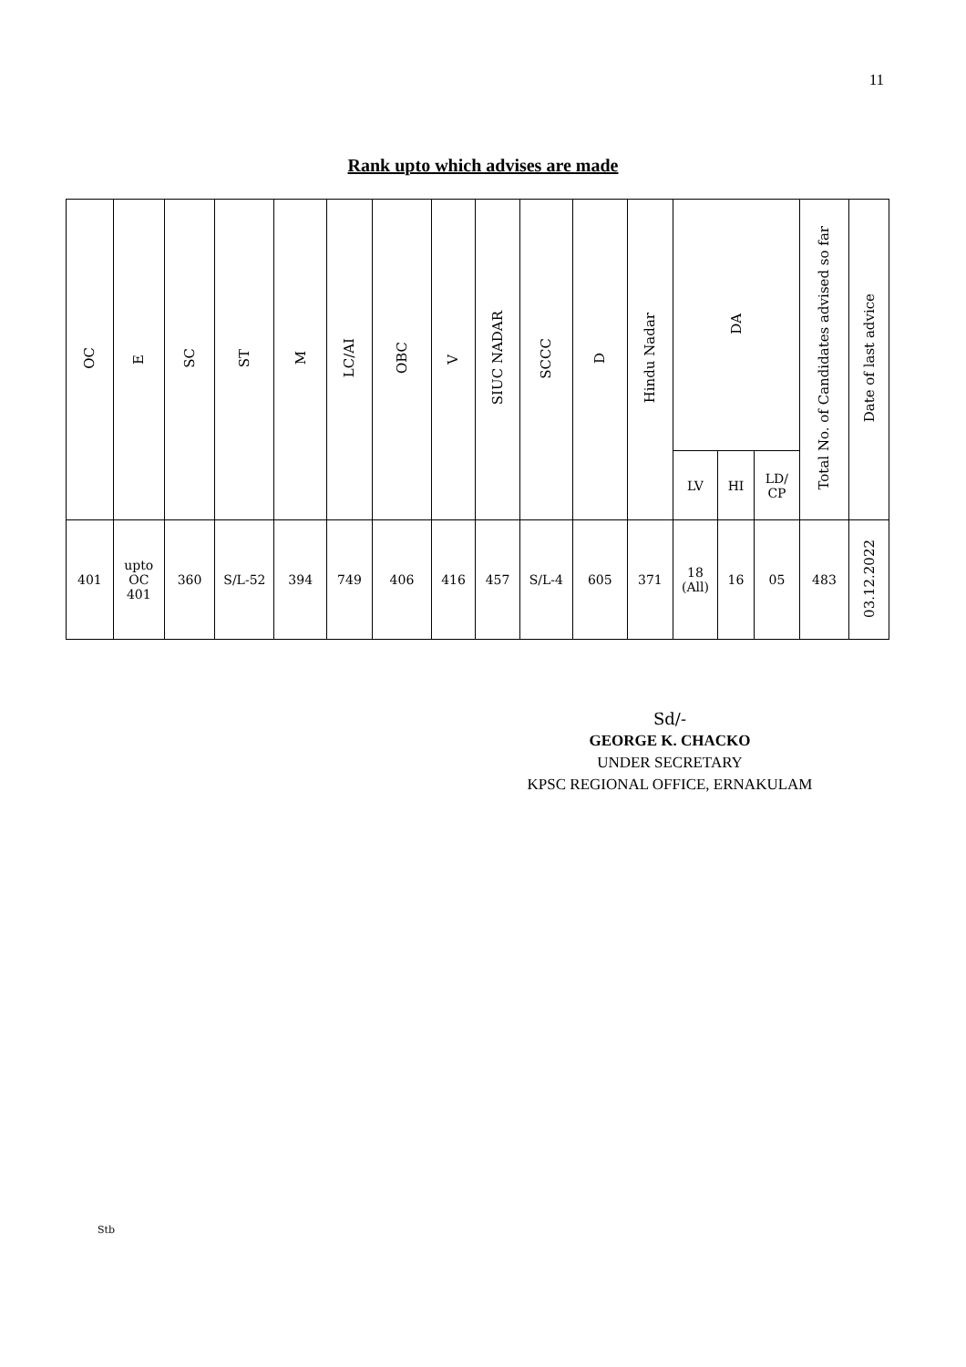11
Rank upto which advises are made
| OC | E | SC | ST | M | LC/AI | OBC | V | SIUC NADAR | SCCC | D | Hindu Nadar | DA | | | Total No. of Candidates advised so far | Date of last advice |
| --- | --- | --- | --- | --- | --- | --- | --- | --- | --- | --- | --- | --- | --- | --- | --- | --- |
| | | | | | | | | | | | | LV | HI | LD/ CP | | |
| 401 | upto OC 401 | 360 | S/L-52 | 394 | 749 | 406 | 416 | 457 | S/L-4 | 605 | 371 | 18 (All) | 16 | 05 | 483 | 03.12.2022 |
Sd/-
GEORGE K. CHACKO
UNDER SECRETARY
KPSC REGIONAL OFFICE, ERNAKULAM
Stb